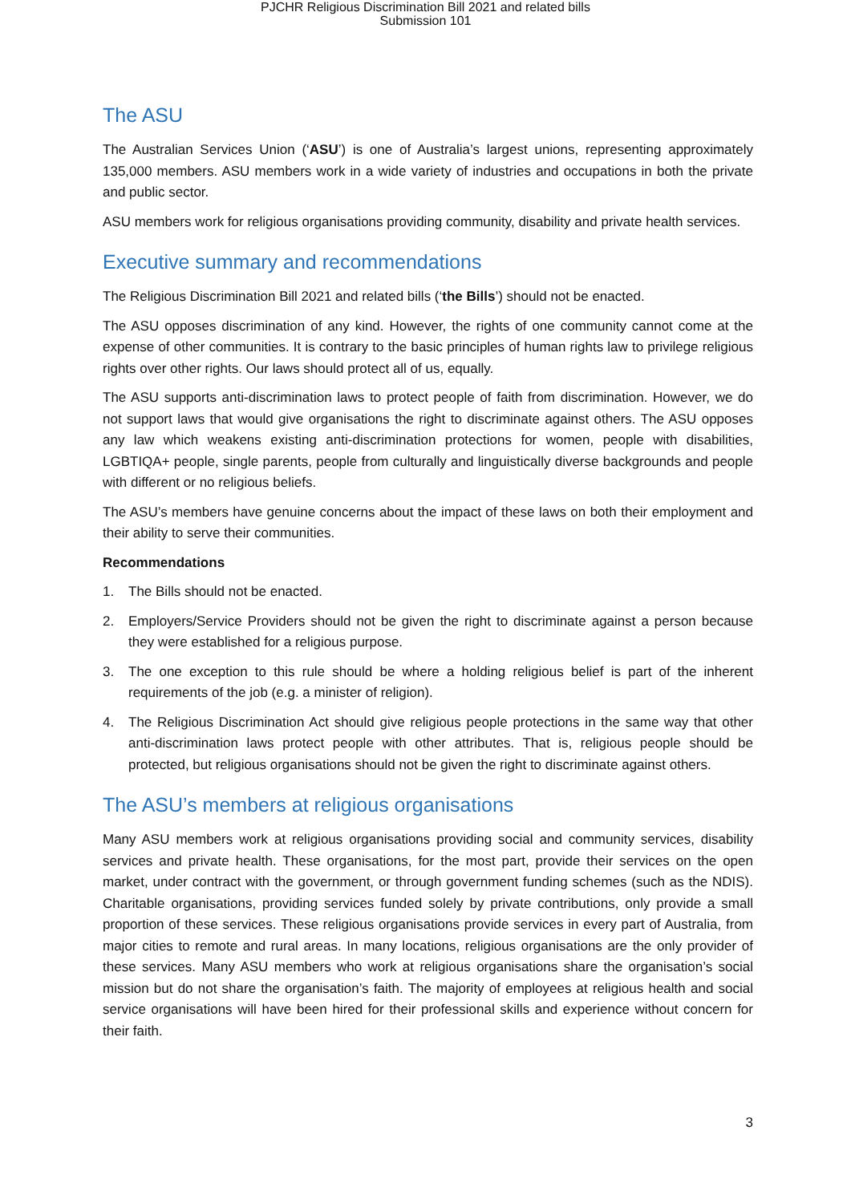PJCHR Religious Discrimination Bill 2021 and related bills
Submission 101
The ASU
The Australian Services Union (‘ASU’) is one of Australia’s largest unions, representing approximately 135,000 members. ASU members work in a wide variety of industries and occupations in both the private and public sector.
ASU members work for religious organisations providing community, disability and private health services.
Executive summary and recommendations
The Religious Discrimination Bill 2021 and related bills (‘the Bills’) should not be enacted.
The ASU opposes discrimination of any kind. However, the rights of one community cannot come at the expense of other communities. It is contrary to the basic principles of human rights law to privilege religious rights over other rights. Our laws should protect all of us, equally.
The ASU supports anti-discrimination laws to protect people of faith from discrimination. However, we do not support laws that would give organisations the right to discriminate against others. The ASU opposes any law which weakens existing anti-discrimination protections for women, people with disabilities, LGBTIQA+ people, single parents, people from culturally and linguistically diverse backgrounds and people with different or no religious beliefs.
The ASU’s members have genuine concerns about the impact of these laws on both their employment and their ability to serve their communities.
Recommendations
1. The Bills should not be enacted.
2. Employers/Service Providers should not be given the right to discriminate against a person because they were established for a religious purpose.
3. The one exception to this rule should be where a holding religious belief is part of the inherent requirements of the job (e.g. a minister of religion).
4. The Religious Discrimination Act should give religious people protections in the same way that other anti-discrimination laws protect people with other attributes. That is, religious people should be protected, but religious organisations should not be given the right to discriminate against others.
The ASU’s members at religious organisations
Many ASU members work at religious organisations providing social and community services, disability services and private health. These organisations, for the most part, provide their services on the open market, under contract with the government, or through government funding schemes (such as the NDIS). Charitable organisations, providing services funded solely by private contributions, only provide a small proportion of these services. These religious organisations provide services in every part of Australia, from major cities to remote and rural areas. In many locations, religious organisations are the only provider of these services. Many ASU members who work at religious organisations share the organisation’s social mission but do not share the organisation’s faith. The majority of employees at religious health and social service organisations will have been hired for their professional skills and experience without concern for their faith.
3